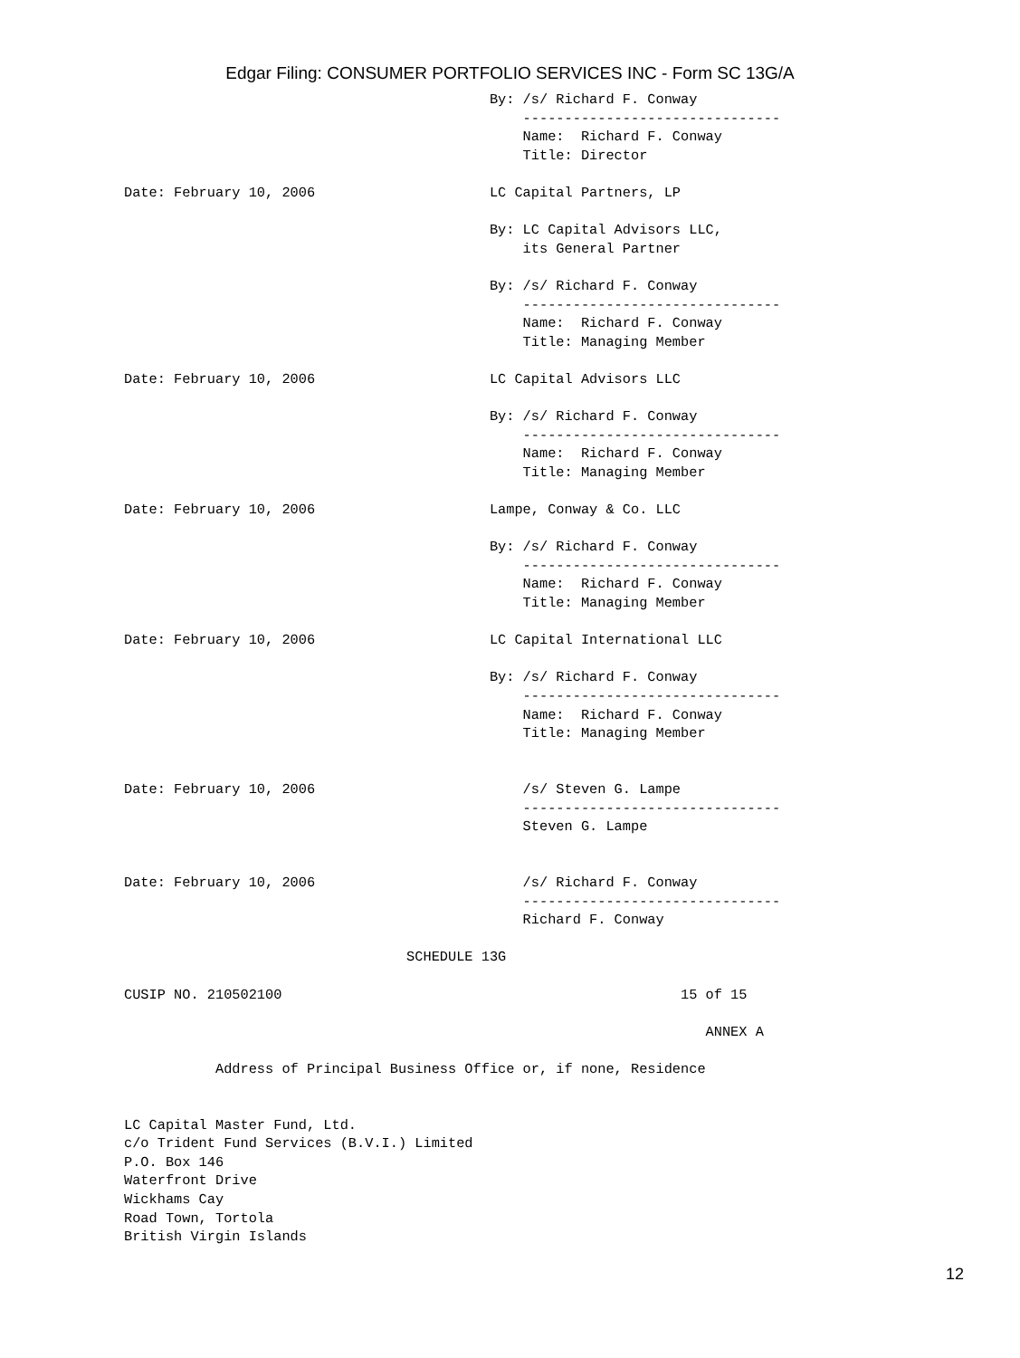Edgar Filing: CONSUMER PORTFOLIO SERVICES INC - Form SC 13G/A
                                            By: /s/ Richard F. Conway
                                                -------------------------------
                                                Name:  Richard F. Conway
                                                Title: Director

Date: February 10, 2006                     LC Capital Partners, LP

                                            By: LC Capital Advisors LLC,
                                                its General Partner

                                            By: /s/ Richard F. Conway
                                                -------------------------------
                                                Name:  Richard F. Conway
                                                Title: Managing Member

Date: February 10, 2006                     LC Capital Advisors LLC

                                            By: /s/ Richard F. Conway
                                                -------------------------------
                                                Name:  Richard F. Conway
                                                Title: Managing Member

Date: February 10, 2006                     Lampe, Conway & Co. LLC

                                            By: /s/ Richard F. Conway
                                                -------------------------------
                                                Name:  Richard F. Conway
                                                Title: Managing Member

Date: February 10, 2006                     LC Capital International LLC

                                            By: /s/ Richard F. Conway
                                                -------------------------------
                                                Name:  Richard F. Conway
                                                Title: Managing Member


Date: February 10, 2006                         /s/ Steven G. Lampe
                                                -------------------------------
                                                Steven G. Lampe


Date: February 10, 2006                         /s/ Richard F. Conway
                                                -------------------------------
                                                Richard F. Conway

                                  SCHEDULE 13G

CUSIP NO. 210502100                                                15 of 15

                                                                      ANNEX A

           Address of Principal Business Office or, if none, Residence


LC Capital Master Fund, Ltd.
c/o Trident Fund Services (B.V.I.) Limited
P.O. Box 146
Waterfront Drive
Wickhams Cay
Road Town, Tortola
British Virgin Islands
12